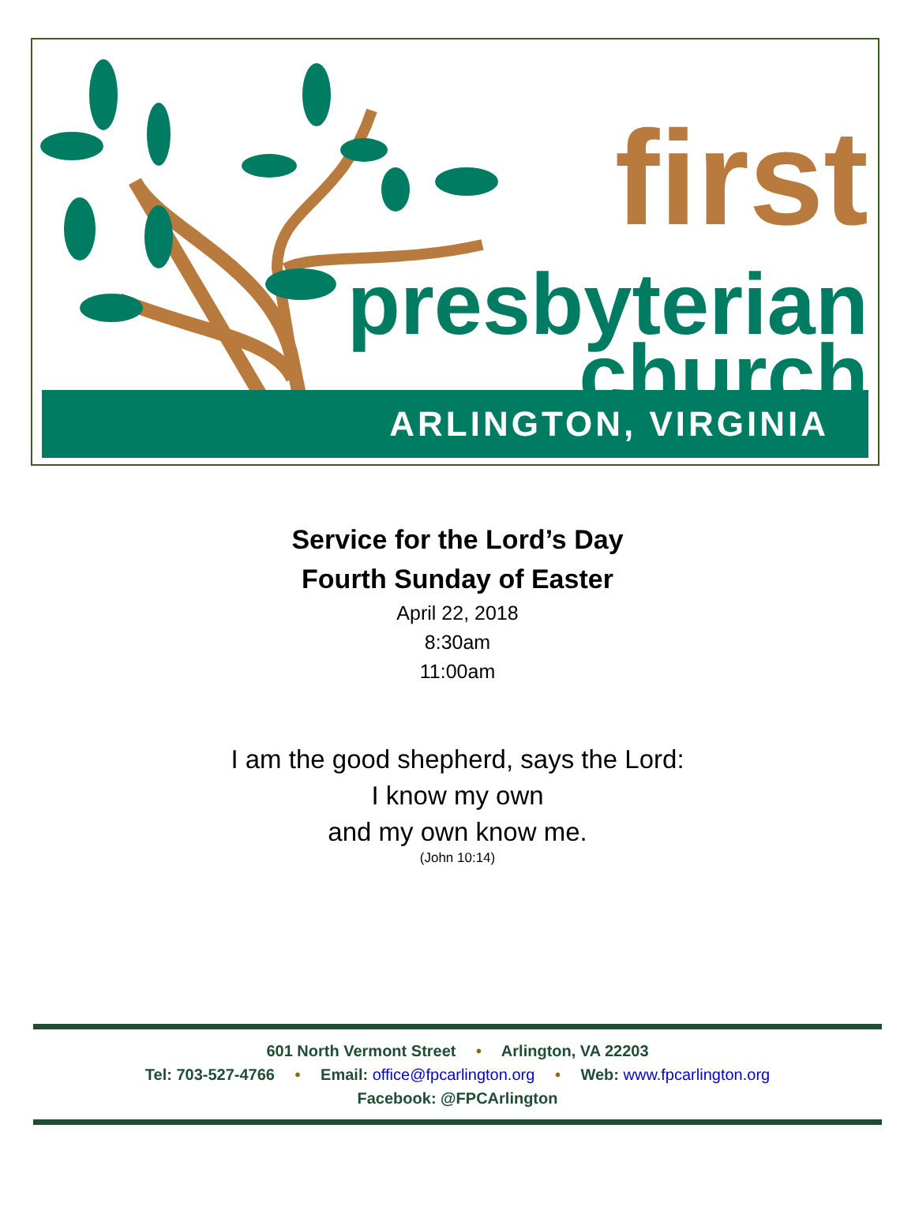first
presbyterian
church
ARLINGTON, VIRGINIA
Service for the Lord’s Day
Fourth Sunday of Easter
April 22, 2018
8:30am
11:00am
I am the good shepherd, says the Lord:
I know my own
and my own know me.
(John 10:14)
601 North Vermont Street • Arlington, VA 22203
Tel: 703-527-4766 • Email: office@fpcarlington.org • Web: www.fpcarlington.org
Facebook: @FPCArlington